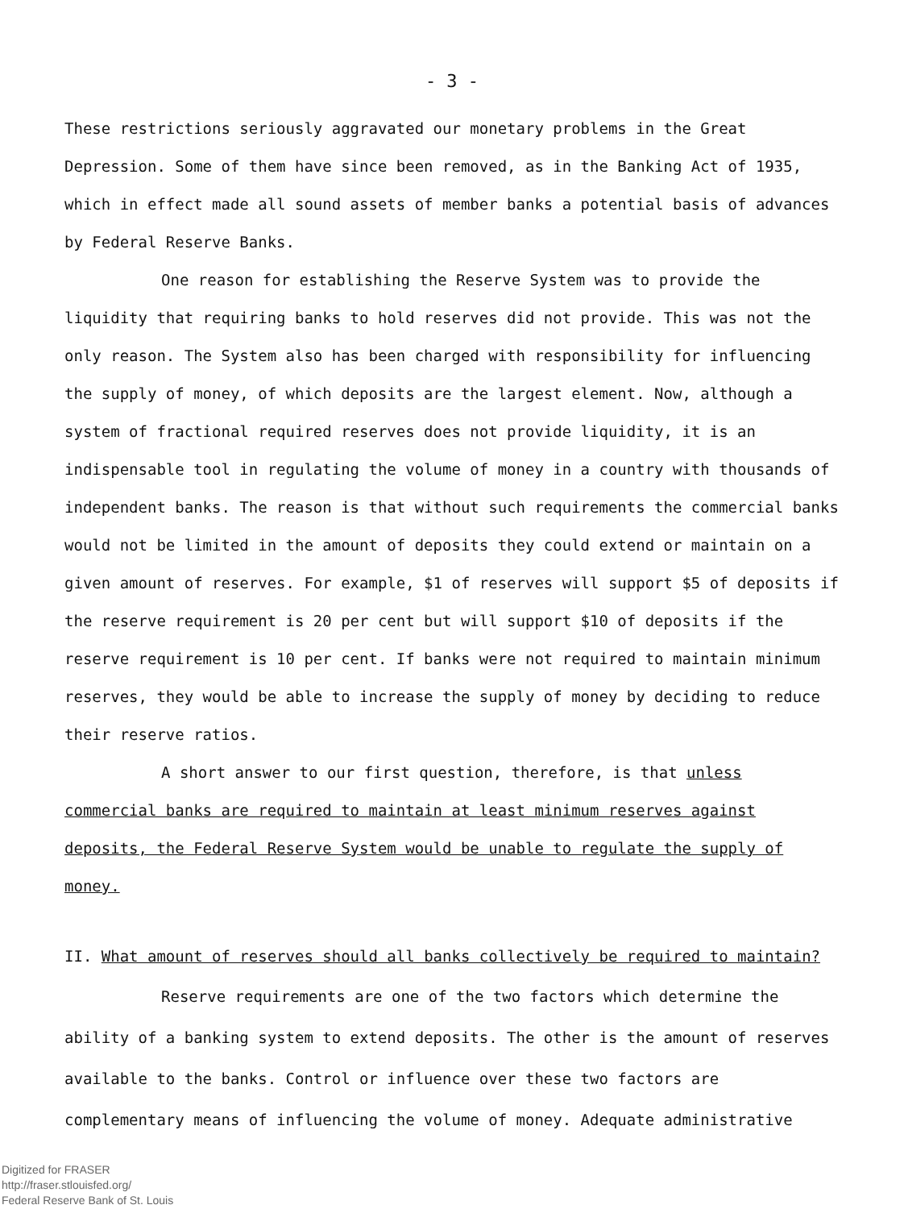- 3 -
These restrictions seriously aggravated our monetary problems in the Great Depression. Some of them have since been removed, as in the Banking Act of 1935, which in effect made all sound assets of member banks a potential basis of advances by Federal Reserve Banks.
One reason for establishing the Reserve System was to provide the liquidity that requiring banks to hold reserves did not provide. This was not the only reason. The System also has been charged with responsibility for influencing the supply of money, of which deposits are the largest element. Now, although a system of fractional required reserves does not provide liquidity, it is an indispensable tool in regulating the volume of money in a country with thousands of independent banks. The reason is that without such requirements the commercial banks would not be limited in the amount of deposits they could extend or maintain on a given amount of reserves. For example, $1 of reserves will support $5 of deposits if the reserve requirement is 20 per cent but will support $10 of deposits if the reserve requirement is 10 per cent. If banks were not required to maintain minimum reserves, they would be able to increase the supply of money by deciding to reduce their reserve ratios.
A short answer to our first question, therefore, is that unless commercial banks are required to maintain at least minimum reserves against deposits, the Federal Reserve System would be unable to regulate the supply of money.
II. What amount of reserves should all banks collectively be required to maintain?
Reserve requirements are one of the two factors which determine the ability of a banking system to extend deposits. The other is the amount of reserves available to the banks. Control or influence over these two factors are complementary means of influencing the volume of money. Adequate administrative
Digitized for FRASER
http://fraser.stlouisfed.org/
Federal Reserve Bank of St. Louis